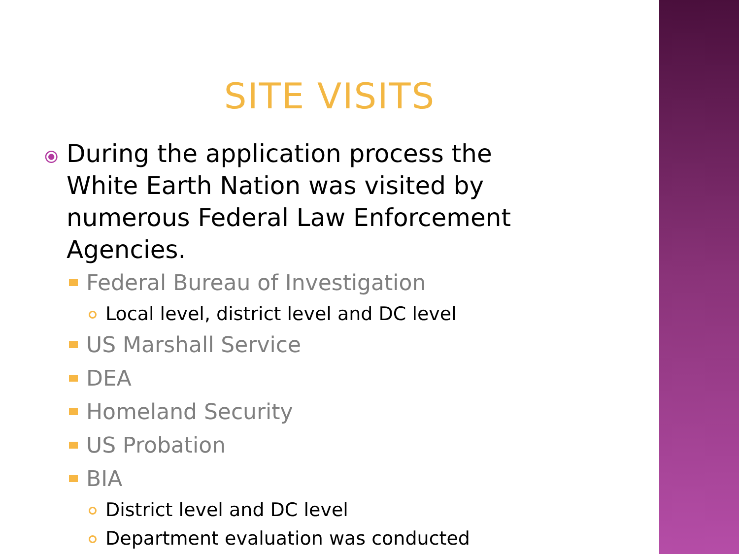SITE VISITS
⦿ During the application process the White Earth Nation was visited by numerous Federal Law Enforcement Agencies.
Federal Bureau of Investigation
Local level, district level and DC level
US Marshall Service
DEA
Homeland Security
US Probation
BIA
District level and DC level
Department evaluation was conducted